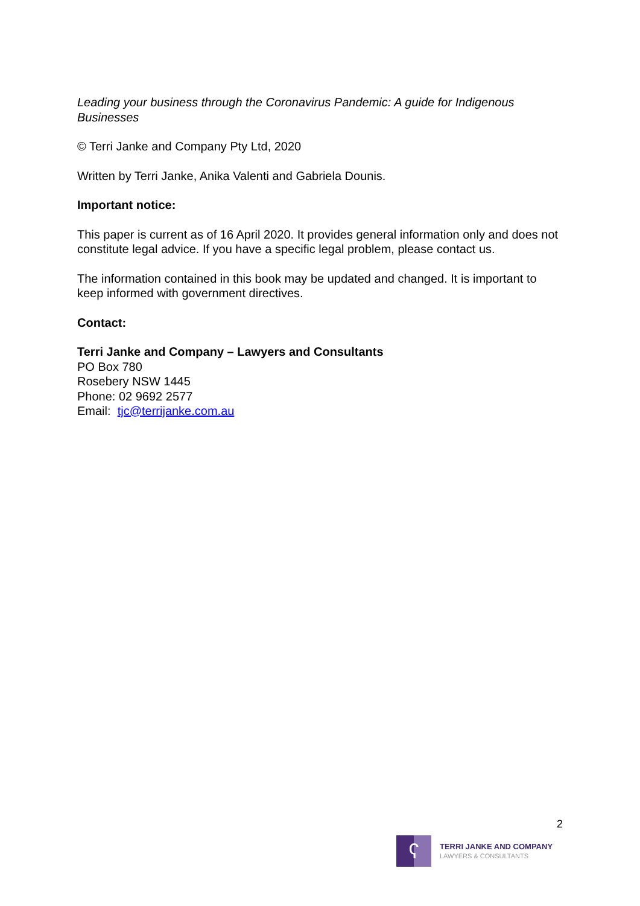Leading your business through the Coronavirus Pandemic: A guide for Indigenous Businesses
© Terri Janke and Company Pty Ltd, 2020
Written by Terri Janke, Anika Valenti and Gabriela Dounis.
Important notice:
This paper is current as of 16 April 2020. It provides general information only and does not constitute legal advice. If you have a specific legal problem, please contact us.
The information contained in this book may be updated and changed. It is important to keep informed with government directives.
Contact:
Terri Janke and Company – Lawyers and Consultants
PO Box 780
Rosebery NSW 1445
Phone: 02 9692 2577
Email: tjc@terrijanke.com.au
2
ʕ
TERRI JANKE AND COMPANY
LAWYERS & CONSULTANTS